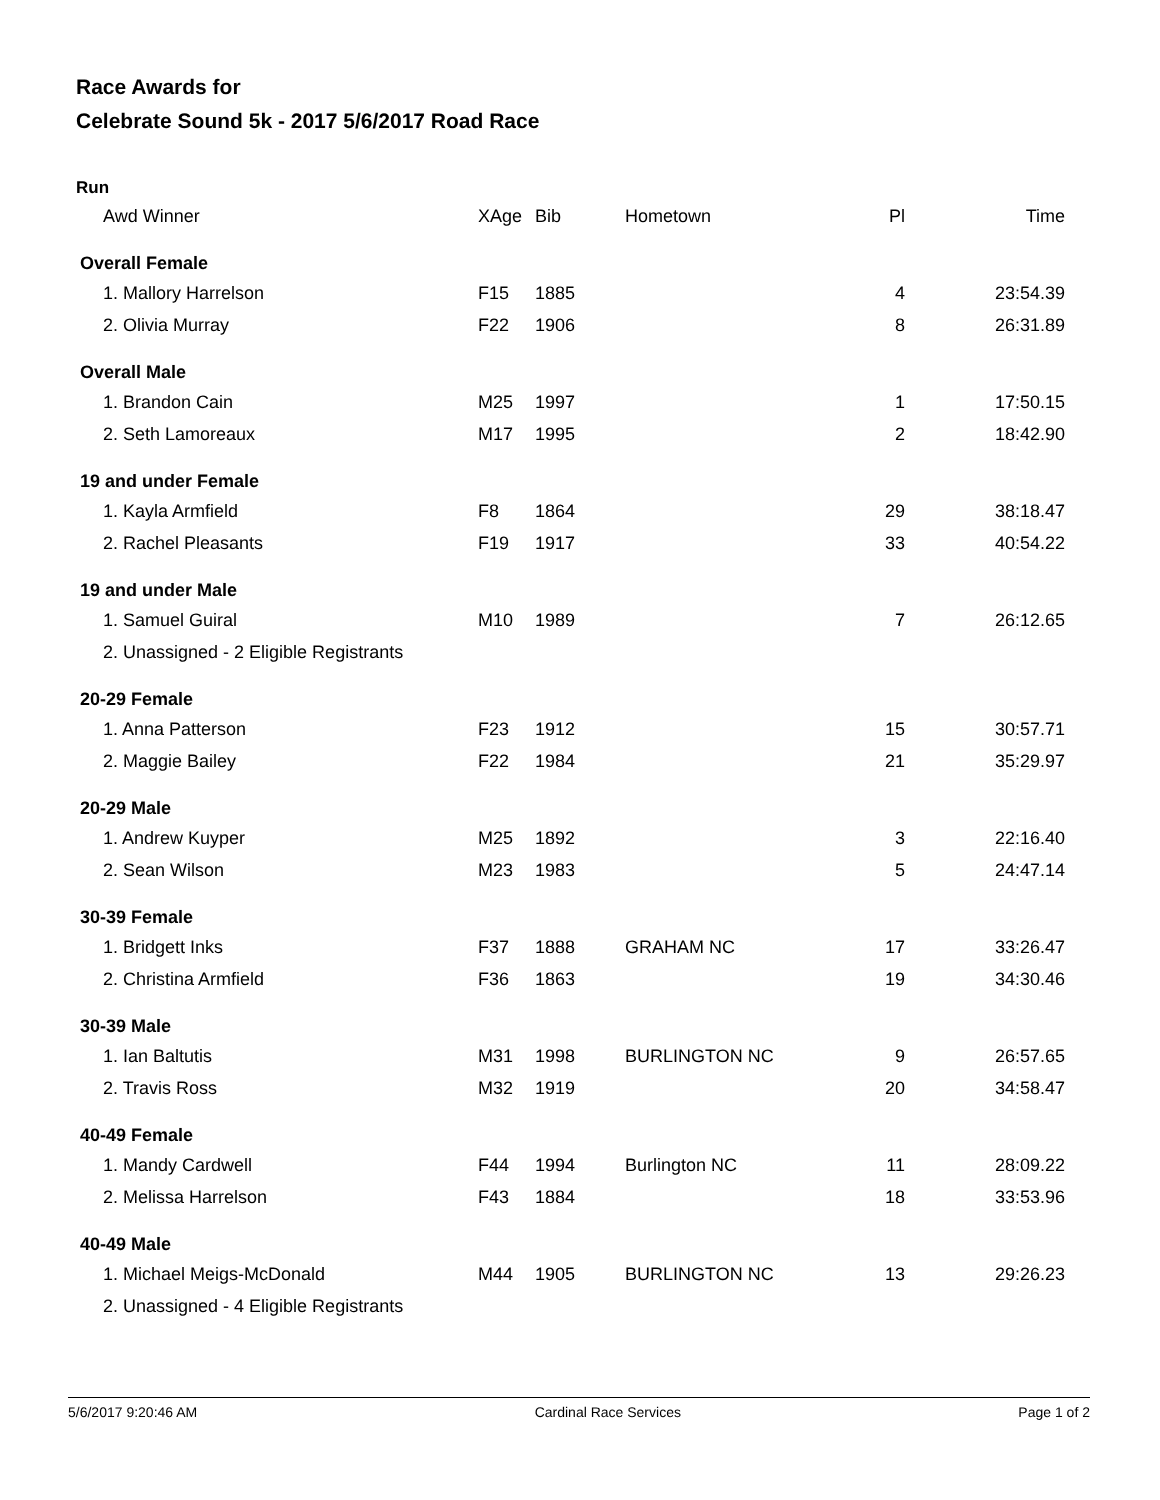Race Awards for
Celebrate Sound 5k - 2017 5/6/2017 Road Race
Run
| Awd Winner | XAge | Bib | Hometown | Pl | Time |
| --- | --- | --- | --- | --- | --- |
| Overall Female | | | | | |
| 1. Mallory Harrelson | F15 | 1885 | | 4 | 23:54.39 |
| 2. Olivia Murray | F22 | 1906 | | 8 | 26:31.89 |
| Overall Male | | | | | |
| 1. Brandon Cain | M25 | 1997 | | 1 | 17:50.15 |
| 2. Seth Lamoreaux | M17 | 1995 | | 2 | 18:42.90 |
| 19 and under Female | | | | | |
| 1. Kayla Armfield | F8 | 1864 | | 29 | 38:18.47 |
| 2. Rachel Pleasants | F19 | 1917 | | 33 | 40:54.22 |
| 19 and under Male | | | | | |
| 1. Samuel Guiral | M10 | 1989 | | 7 | 26:12.65 |
| 2. Unassigned - 2 Eligible Registrants | | | | | |
| 20-29 Female | | | | | |
| 1. Anna Patterson | F23 | 1912 | | 15 | 30:57.71 |
| 2. Maggie Bailey | F22 | 1984 | | 21 | 35:29.97 |
| 20-29 Male | | | | | |
| 1. Andrew Kuyper | M25 | 1892 | | 3 | 22:16.40 |
| 2. Sean Wilson | M23 | 1983 | | 5 | 24:47.14 |
| 30-39 Female | | | | | |
| 1. Bridgett Inks | F37 | 1888 | GRAHAM NC | 17 | 33:26.47 |
| 2. Christina Armfield | F36 | 1863 | | 19 | 34:30.46 |
| 30-39 Male | | | | | |
| 1. Ian Baltutis | M31 | 1998 | BURLINGTON NC | 9 | 26:57.65 |
| 2. Travis Ross | M32 | 1919 | | 20 | 34:58.47 |
| 40-49 Female | | | | | |
| 1. Mandy Cardwell | F44 | 1994 | Burlington NC | 11 | 28:09.22 |
| 2. Melissa Harrelson | F43 | 1884 | | 18 | 33:53.96 |
| 40-49 Male | | | | | |
| 1. Michael Meigs-McDonald | M44 | 1905 | BURLINGTON NC | 13 | 29:26.23 |
| 2. Unassigned - 4 Eligible Registrants | | | | | |
5/6/2017 9:20:46 AM Cardinal Race Services Page 1 of 2